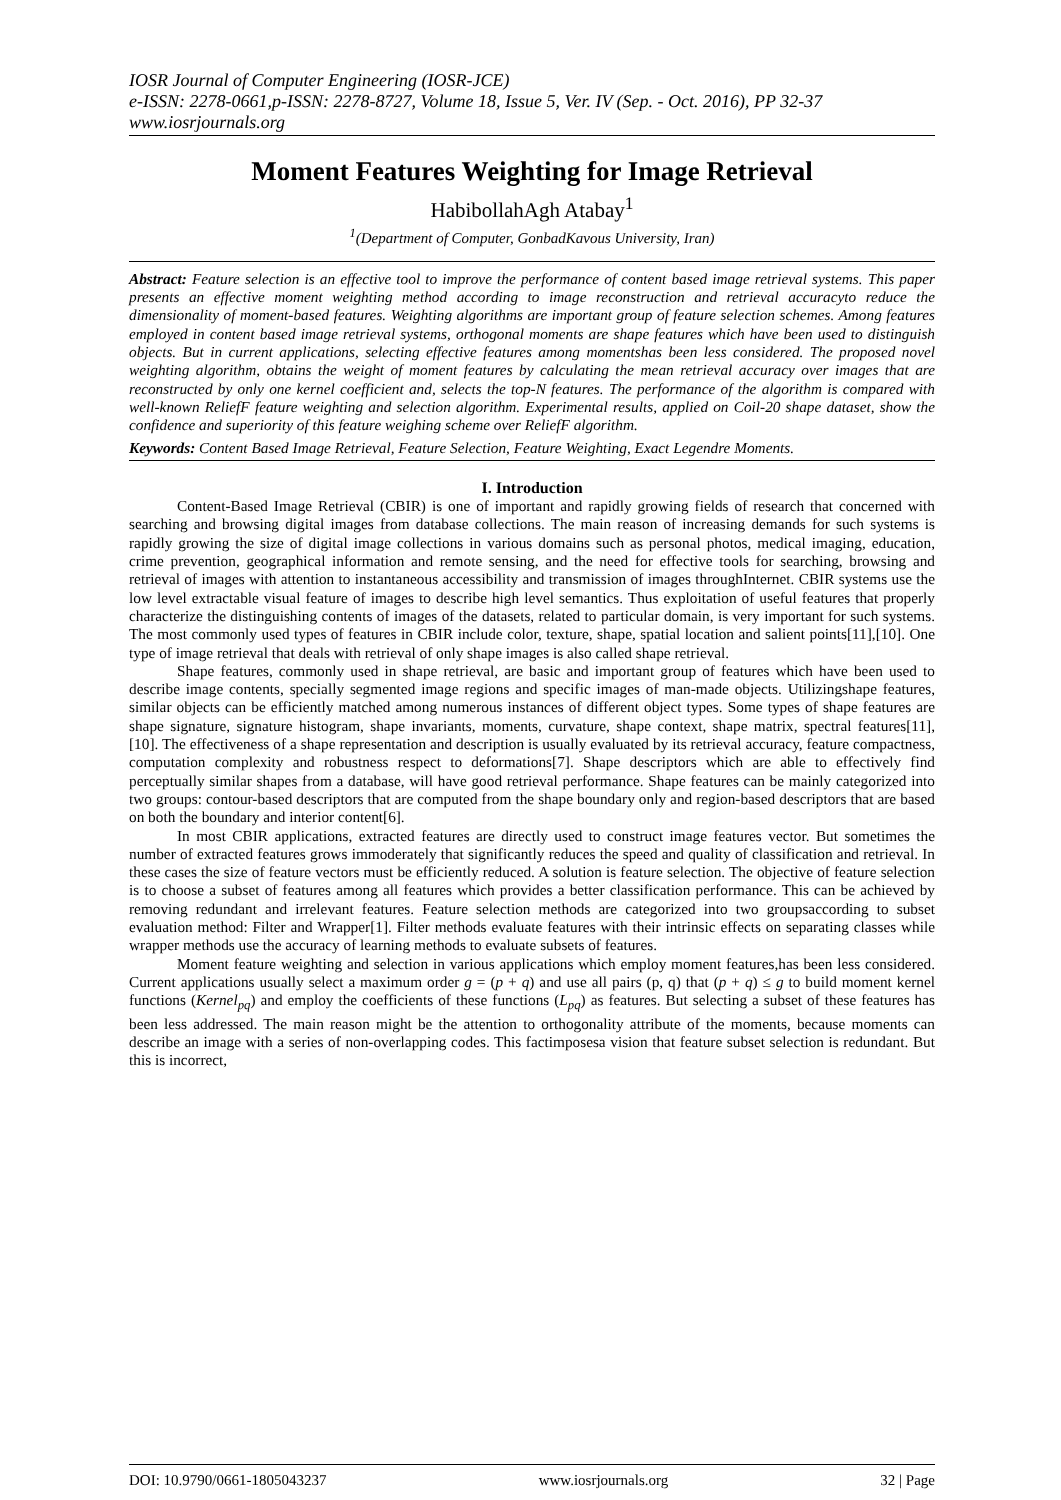IOSR Journal of Computer Engineering (IOSR-JCE)
e-ISSN: 2278-0661,p-ISSN: 2278-8727, Volume 18, Issue 5, Ver. IV (Sep. - Oct. 2016), PP 32-37
www.iosrjournals.org
Moment Features Weighting for Image Retrieval
HabibollahAgh Atabay<sup>1</sup>
<sup>1</sup> (Department of Computer, GonbadKavous University, Iran)
Abstract: Feature selection is an effective tool to improve the performance of content based image retrieval systems. This paper presents an effective moment weighting method according to image reconstruction and retrieval accuracyto reduce the dimensionality of moment-based features. Weighting algorithms are important group of feature selection schemes. Among features employed in content based image retrieval systems, orthogonal moments are shape features which have been used to distinguish objects. But in current applications, selecting effective features among momentshas been less considered. The proposed novel weighting algorithm, obtains the weight of moment features by calculating the mean retrieval accuracy over images that are reconstructed by only one kernel coefficient and, selects the top-N features. The performance of the algorithm is compared with well-known ReliefF feature weighting and selection algorithm. Experimental results, applied on Coil-20 shape dataset, show the confidence and superiority of this feature weighing scheme over ReliefF algorithm.
Keywords: Content Based Image Retrieval, Feature Selection, Feature Weighting, Exact Legendre Moments.
I. Introduction
Content-Based Image Retrieval (CBIR) is one of important and rapidly growing fields of research that concerned with searching and browsing digital images from database collections. The main reason of increasing demands for such systems is rapidly growing the size of digital image collections in various domains such as personal photos, medical imaging, education, crime prevention, geographical information and remote sensing, and the need for effective tools for searching, browsing and retrieval of images with attention to instantaneous accessibility and transmission of images throughInternet. CBIR systems use the low level extractable visual feature of images to describe high level semantics. Thus exploitation of useful features that properly characterize the distinguishing contents of images of the datasets, related to particular domain, is very important for such systems. The most commonly used types of features in CBIR include color, texture, shape, spatial location and salient points[11],[10]. One type of image retrieval that deals with retrieval of only shape images is also called shape retrieval.
Shape features, commonly used in shape retrieval, are basic and important group of features which have been used to describe image contents, specially segmented image regions and specific images of man-made objects. Utilizingshape features, similar objects can be efficiently matched among numerous instances of different object types. Some types of shape features are shape signature, signature histogram, shape invariants, moments, curvature, shape context, shape matrix, spectral features[11], [10]. The effectiveness of a shape representation and description is usually evaluated by its retrieval accuracy, feature compactness, computation complexity and robustness respect to deformations[7]. Shape descriptors which are able to effectively find perceptually similar shapes from a database, will have good retrieval performance. Shape features can be mainly categorized into two groups: contour-based descriptors that are computed from the shape boundary only and region-based descriptors that are based on both the boundary and interior content[6].
In most CBIR applications, extracted features are directly used to construct image features vector. But sometimes the number of extracted features grows immoderately that significantly reduces the speed and quality of classification and retrieval. In these cases the size of feature vectors must be efficiently reduced. A solution is feature selection. The objective of feature selection is to choose a subset of features among all features which provides a better classification performance. This can be achieved by removing redundant and irrelevant features. Feature selection methods are categorized into two groupsaccording to subset evaluation method: Filter and Wrapper[1]. Filter methods evaluate features with their intrinsic effects on separating classes while wrapper methods use the accuracy of learning methods to evaluate subsets of features.
Moment feature weighting and selection in various applications which employ moment features,has been less considered. Current applications usually select a maximum order g = (p + q) and use all pairs (p, q) that (p + q) ≤ g to build moment kernel functions (Kernel<sub>pq</sub>) and employ the coefficients of these functions (L<sub>pq</sub>) as features. But selecting a subset of these features has been less addressed. The main reason might be the attention to orthogonality attribute of the moments, because moments can describe an image with a series of non-overlapping codes. This factimposesa vision that feature subset selection is redundant. But this is incorrect,
DOI: 10.9790/0661-1805043237 www.iosrjournals.org 32 | Page